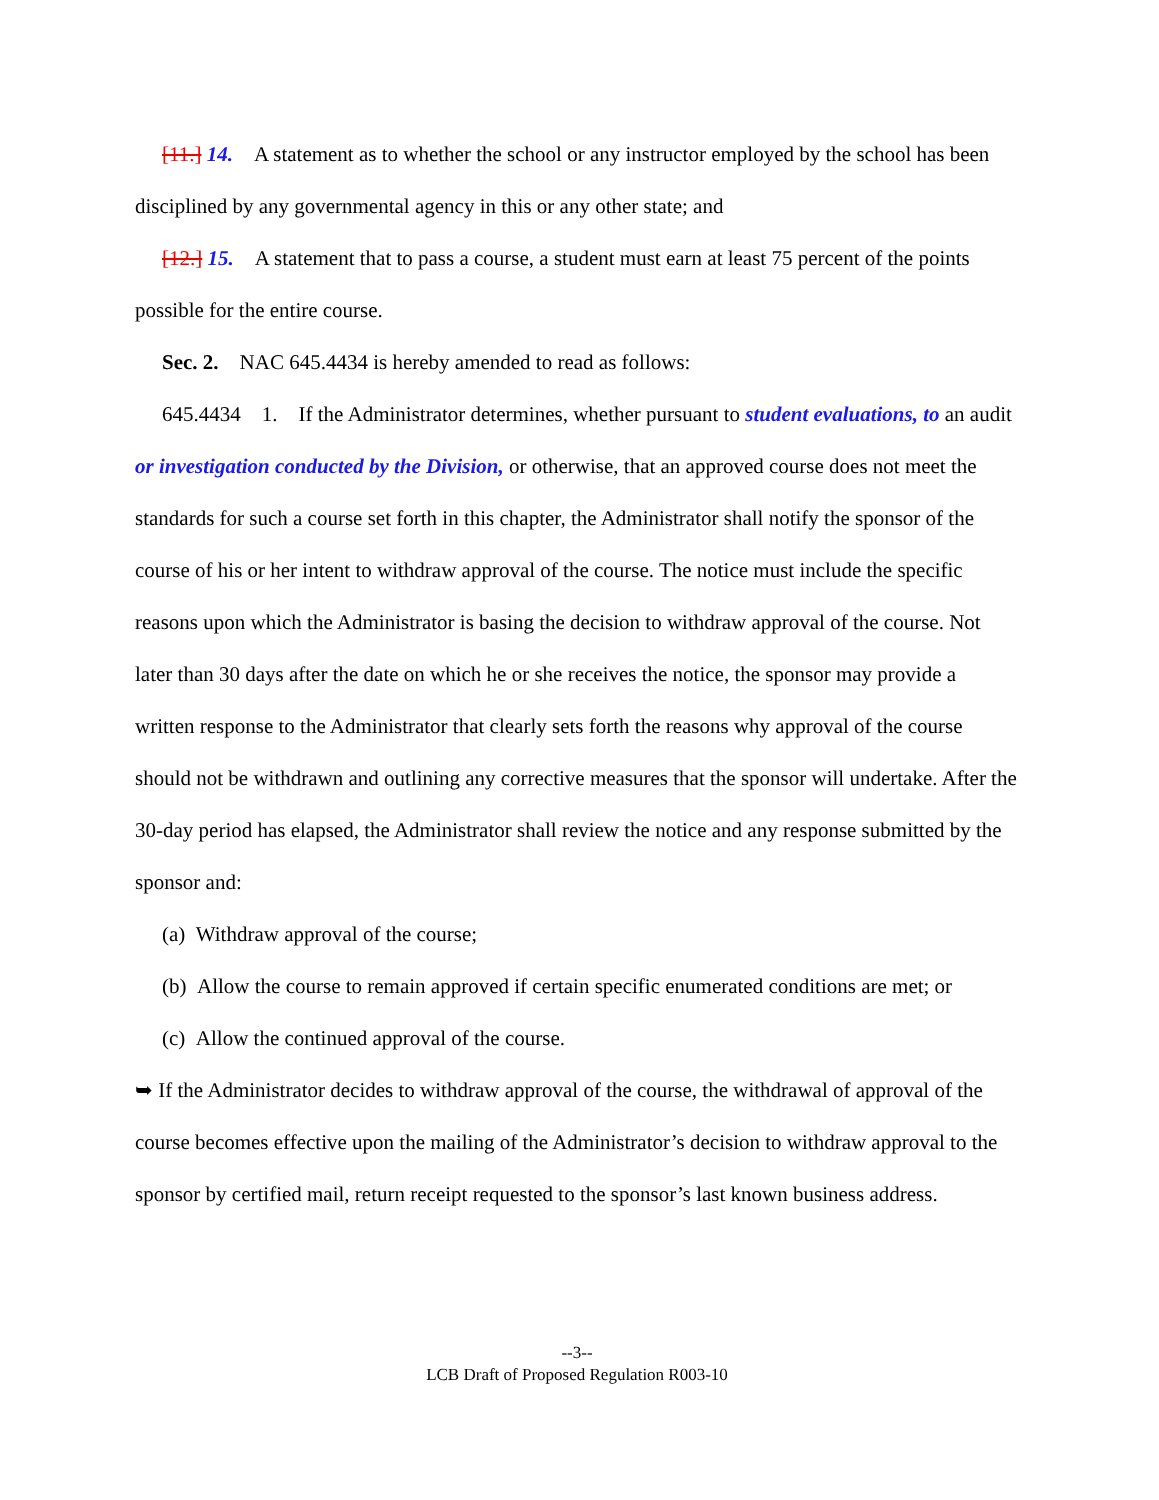[11.] 14. A statement as to whether the school or any instructor employed by the school has been disciplined by any governmental agency in this or any other state; and
[12.] 15. A statement that to pass a course, a student must earn at least 75 percent of the points possible for the entire course.
Sec. 2. NAC 645.4434 is hereby amended to read as follows:
645.4434 1. If the Administrator determines, whether pursuant to student evaluations, to an audit or investigation conducted by the Division, or otherwise, that an approved course does not meet the standards for such a course set forth in this chapter, the Administrator shall notify the sponsor of the course of his or her intent to withdraw approval of the course. The notice must include the specific reasons upon which the Administrator is basing the decision to withdraw approval of the course. Not later than 30 days after the date on which he or she receives the notice, the sponsor may provide a written response to the Administrator that clearly sets forth the reasons why approval of the course should not be withdrawn and outlining any corrective measures that the sponsor will undertake. After the 30-day period has elapsed, the Administrator shall review the notice and any response submitted by the sponsor and:
(a) Withdraw approval of the course;
(b) Allow the course to remain approved if certain specific enumerated conditions are met; or
(c) Allow the continued approval of the course.
➥ If the Administrator decides to withdraw approval of the course, the withdrawal of approval of the course becomes effective upon the mailing of the Administrator’s decision to withdraw approval to the sponsor by certified mail, return receipt requested to the sponsor’s last known business address.
--3--
LCB Draft of Proposed Regulation R003-10